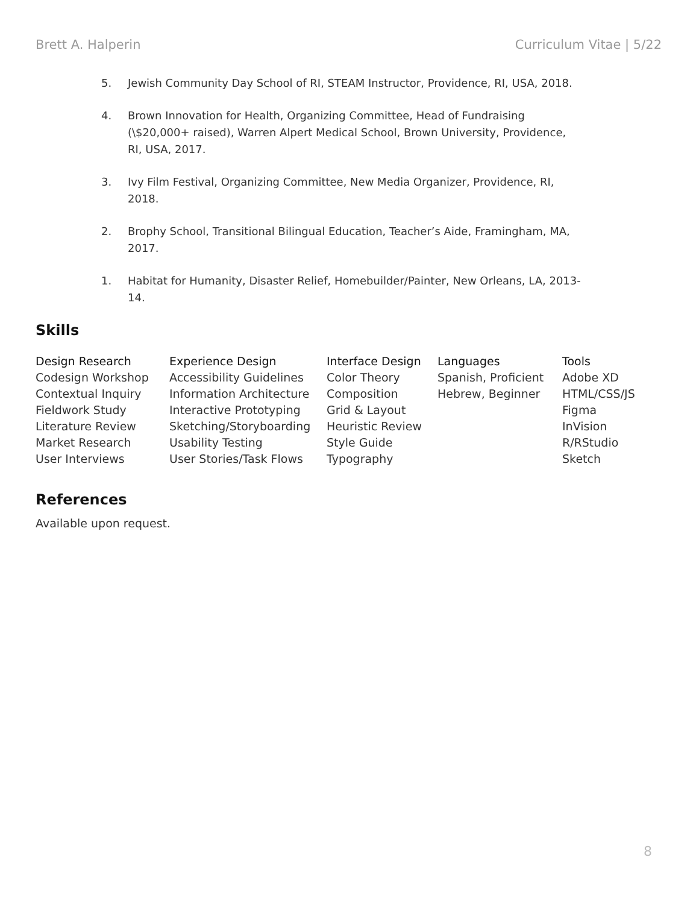Brett A. Halperin Curriculum Vitae | 5/22
5. Jewish Community Day School of RI, STEAM Instructor, Providence, RI, USA, 2018.
4. Brown Innovation for Health, Organizing Committee, Head of Fundraising (\$20,000+ raised), Warren Alpert Medical School, Brown University, Providence, RI, USA, 2017.
3. Ivy Film Festival, Organizing Committee, New Media Organizer, Providence, RI, 2018.
2. Brophy School, Transitional Bilingual Education, Teacher’s Aide, Framingham, MA, 2017.
1. Habitat for Humanity, Disaster Relief, Homebuilder/Painter, New Orleans, LA, 2013-14.
Skills
Design Research
Codesign Workshop
Contextual Inquiry
Fieldwork Study
Literature Review
Market Research
User Interviews
Experience Design
Accessibility Guidelines
Information Architecture
Interactive Prototyping
Sketching/Storyboarding
Usability Testing
User Stories/Task Flows
Interface Design
Color Theory
Composition
Grid & Layout
Heuristic Review
Style Guide
Typography
Languages
Spanish, Proficient
Hebrew, Beginner
Tools
Adobe XD
HTML/CSS/JS
Figma
InVision
R/RStudio
Sketch
References
Available upon request.
8